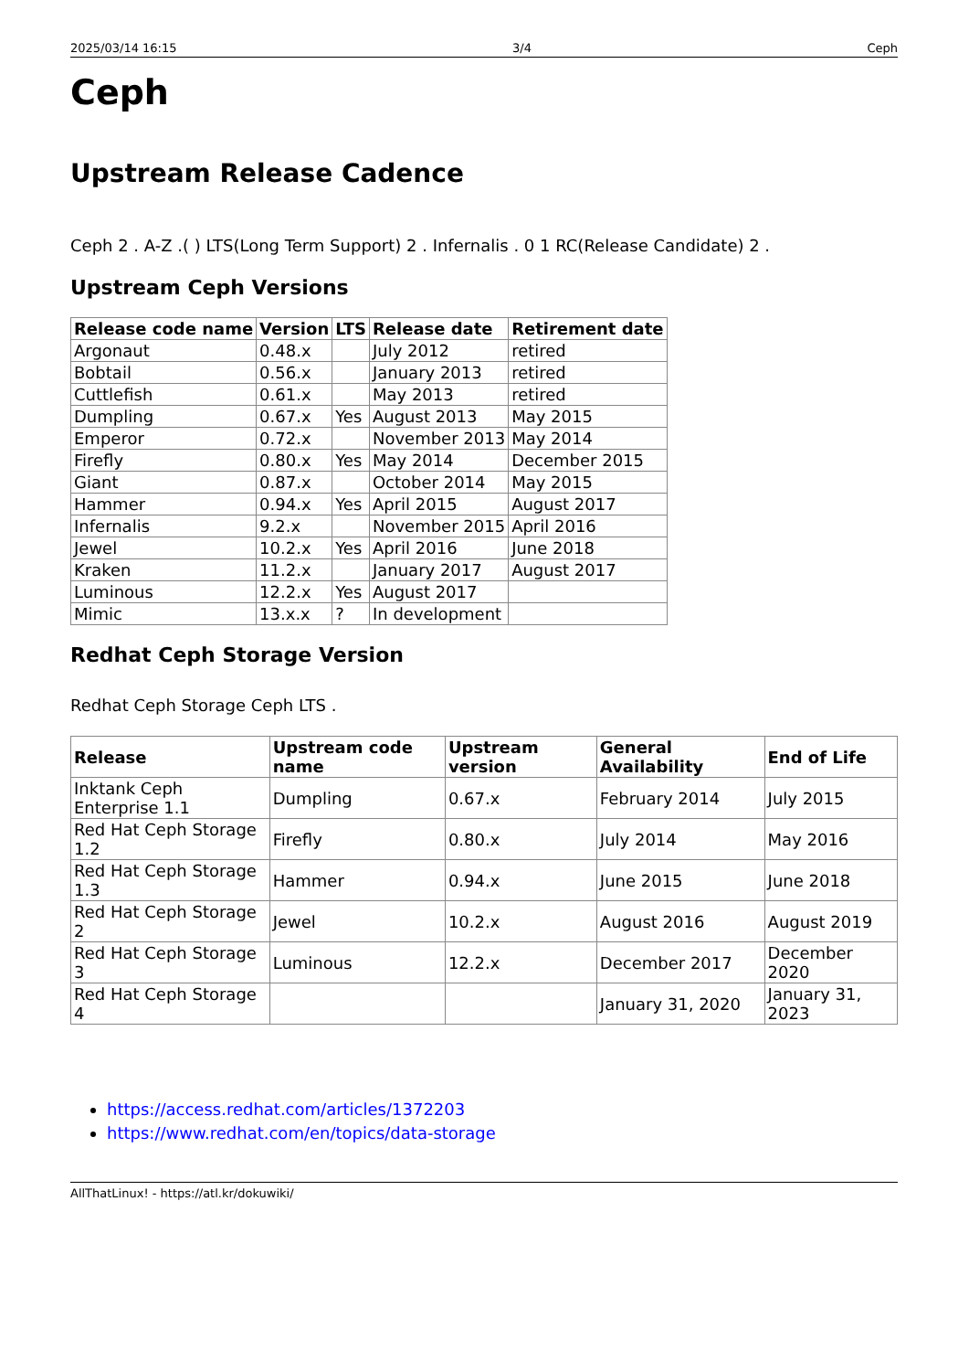2025/03/14 16:15 3/4 Ceph
Ceph
Upstream Release Cadence
Ceph 2 . A-Z .( ) LTS(Long Term Support) 2 . Infernalis . 0 1 RC(Release Candidate) 2 .
Upstream Ceph Versions
| Release code name | Version | LTS | Release date | Retirement date |
| --- | --- | --- | --- | --- |
| Argonaut | 0.48.x | | July 2012 | retired |
| Bobtail | 0.56.x | | January 2013 | retired |
| Cuttlefish | 0.61.x | | May 2013 | retired |
| Dumpling | 0.67.x | Yes | August 2013 | May 2015 |
| Emperor | 0.72.x | | November 2013 | May 2014 |
| Firefly | 0.80.x | Yes | May 2014 | December 2015 |
| Giant | 0.87.x | | October 2014 | May 2015 |
| Hammer | 0.94.x | Yes | April 2015 | August 2017 |
| Infernalis | 9.2.x | | November 2015 | April 2016 |
| Jewel | 10.2.x | Yes | April 2016 | June 2018 |
| Kraken | 11.2.x | | January 2017 | August 2017 |
| Luminous | 12.2.x | Yes | August 2017 | |
| Mimic | 13.x.x | ? | In development | |
Redhat Ceph Storage Version
Redhat Ceph Storage Ceph LTS .
| Release | Upstream code name | Upstream version | General Availability | End of Life |
| --- | --- | --- | --- | --- |
| Inktank Ceph Enterprise 1.1 | Dumpling | 0.67.x | February 2014 | July 2015 |
| Red Hat Ceph Storage 1.2 | Firefly | 0.80.x | July 2014 | May 2016 |
| Red Hat Ceph Storage 1.3 | Hammer | 0.94.x | June 2015 | June 2018 |
| Red Hat Ceph Storage 2 | Jewel | 10.2.x | August 2016 | August 2019 |
| Red Hat Ceph Storage 3 | Luminous | 12.2.x | December 2017 | December 2020 |
| Red Hat Ceph Storage 4 | | | January 31, 2020 | January 31, 2023 |
https://access.redhat.com/articles/1372203
https://www.redhat.com/en/topics/data-storage
AllThatLinux! - https://atl.kr/dokuwiki/